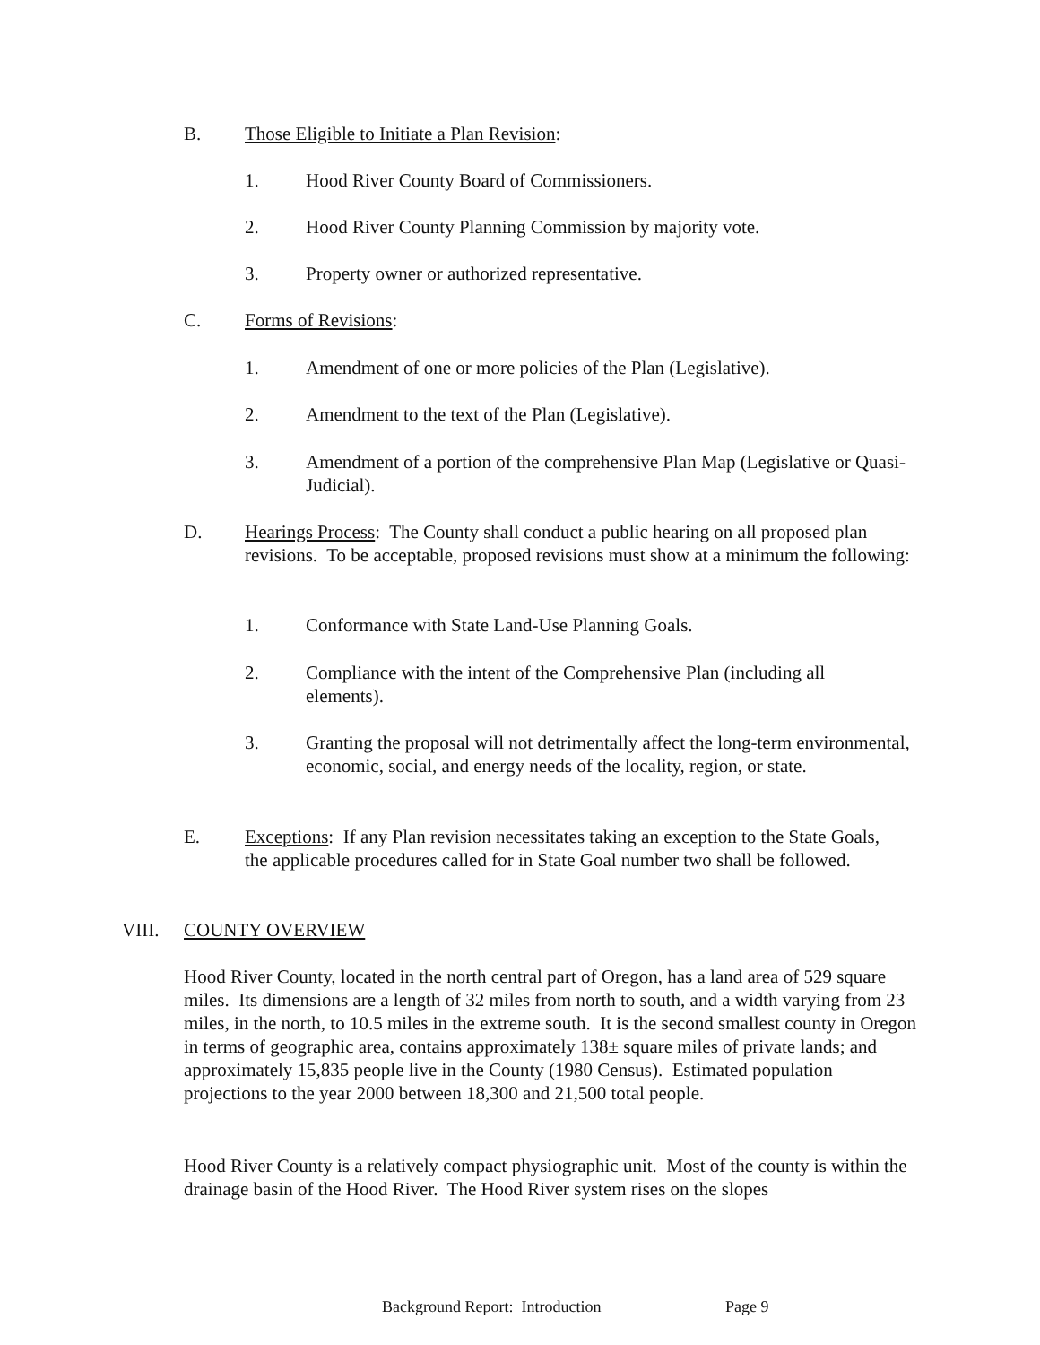B. Those Eligible to Initiate a Plan Revision:
1. Hood River County Board of Commissioners.
2. Hood River County Planning Commission by majority vote.
3. Property owner or authorized representative.
C. Forms of Revisions:
1. Amendment of one or more policies of the Plan (Legislative).
2. Amendment to the text of the Plan (Legislative).
3. Amendment of a portion of the comprehensive Plan Map (Legislative or Quasi-Judicial).
D. Hearings Process: The County shall conduct a public hearing on all proposed plan revisions. To be acceptable, proposed revisions must show at a minimum the following:
1. Conformance with State Land-Use Planning Goals.
2. Compliance with the intent of the Comprehensive Plan (including all elements).
3. Granting the proposal will not detrimentally affect the long-term environmental, economic, social, and energy needs of the locality, region, or state.
E. Exceptions: If any Plan revision necessitates taking an exception to the State Goals, the applicable procedures called for in State Goal number two shall be followed.
VIII. COUNTY OVERVIEW
Hood River County, located in the north central part of Oregon, has a land area of 529 square miles. Its dimensions are a length of 32 miles from north to south, and a width varying from 23 miles, in the north, to 10.5 miles in the extreme south. It is the second smallest county in Oregon in terms of geographic area, contains approximately 138± square miles of private lands; and approximately 15,835 people live in the County (1980 Census). Estimated population projections to the year 2000 between 18,300 and 21,500 total people.
Hood River County is a relatively compact physiographic unit. Most of the county is within the drainage basin of the Hood River. The Hood River system rises on the slopes
Background Report: Introduction Page 9